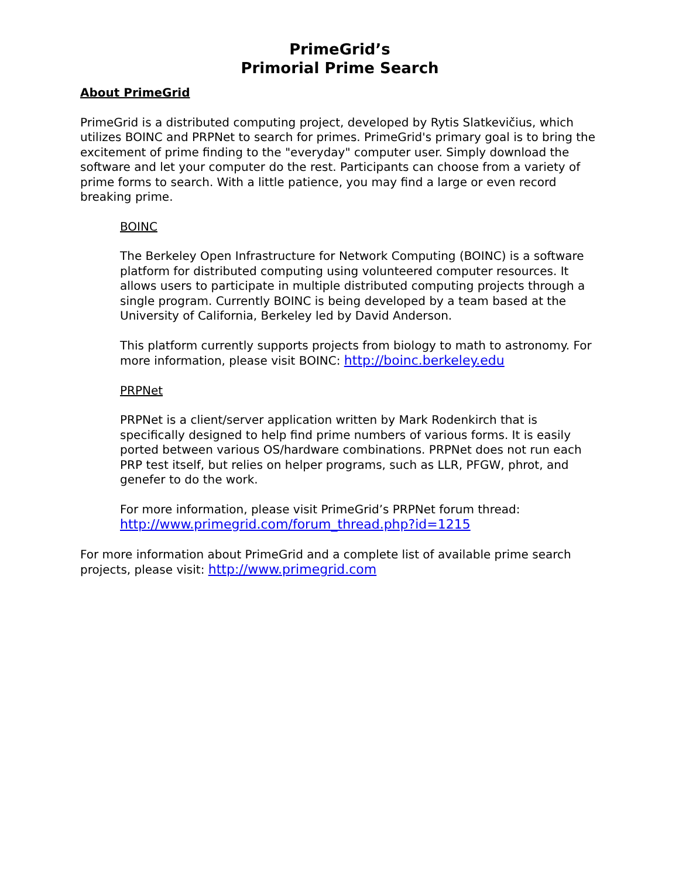PrimeGrid’s
Primorial Prime Search
About PrimeGrid
PrimeGrid is a distributed computing project, developed by Rytis Slatkevičius, which utilizes BOINC and PRPNet to search for primes. PrimeGrid's primary goal is to bring the excitement of prime finding to the "everyday" computer user. Simply download the software and let your computer do the rest. Participants can choose from a variety of prime forms to search. With a little patience, you may find a large or even record breaking prime.
BOINC
The Berkeley Open Infrastructure for Network Computing (BOINC) is a software platform for distributed computing using volunteered computer resources. It allows users to participate in multiple distributed computing projects through a single program. Currently BOINC is being developed by a team based at the University of California, Berkeley led by David Anderson.
This platform currently supports projects from biology to math to astronomy. For more information, please visit BOINC: http://boinc.berkeley.edu
PRPNet
PRPNet is a client/server application written by Mark Rodenkirch that is specifically designed to help find prime numbers of various forms. It is easily ported between various OS/hardware combinations. PRPNet does not run each PRP test itself, but relies on helper programs, such as LLR, PFGW, phrot, and genefer to do the work.
For more information, please visit PrimeGrid’s PRPNet forum thread: http://www.primegrid.com/forum_thread.php?id=1215
For more information about PrimeGrid and a complete list of available prime search projects, please visit: http://www.primegrid.com